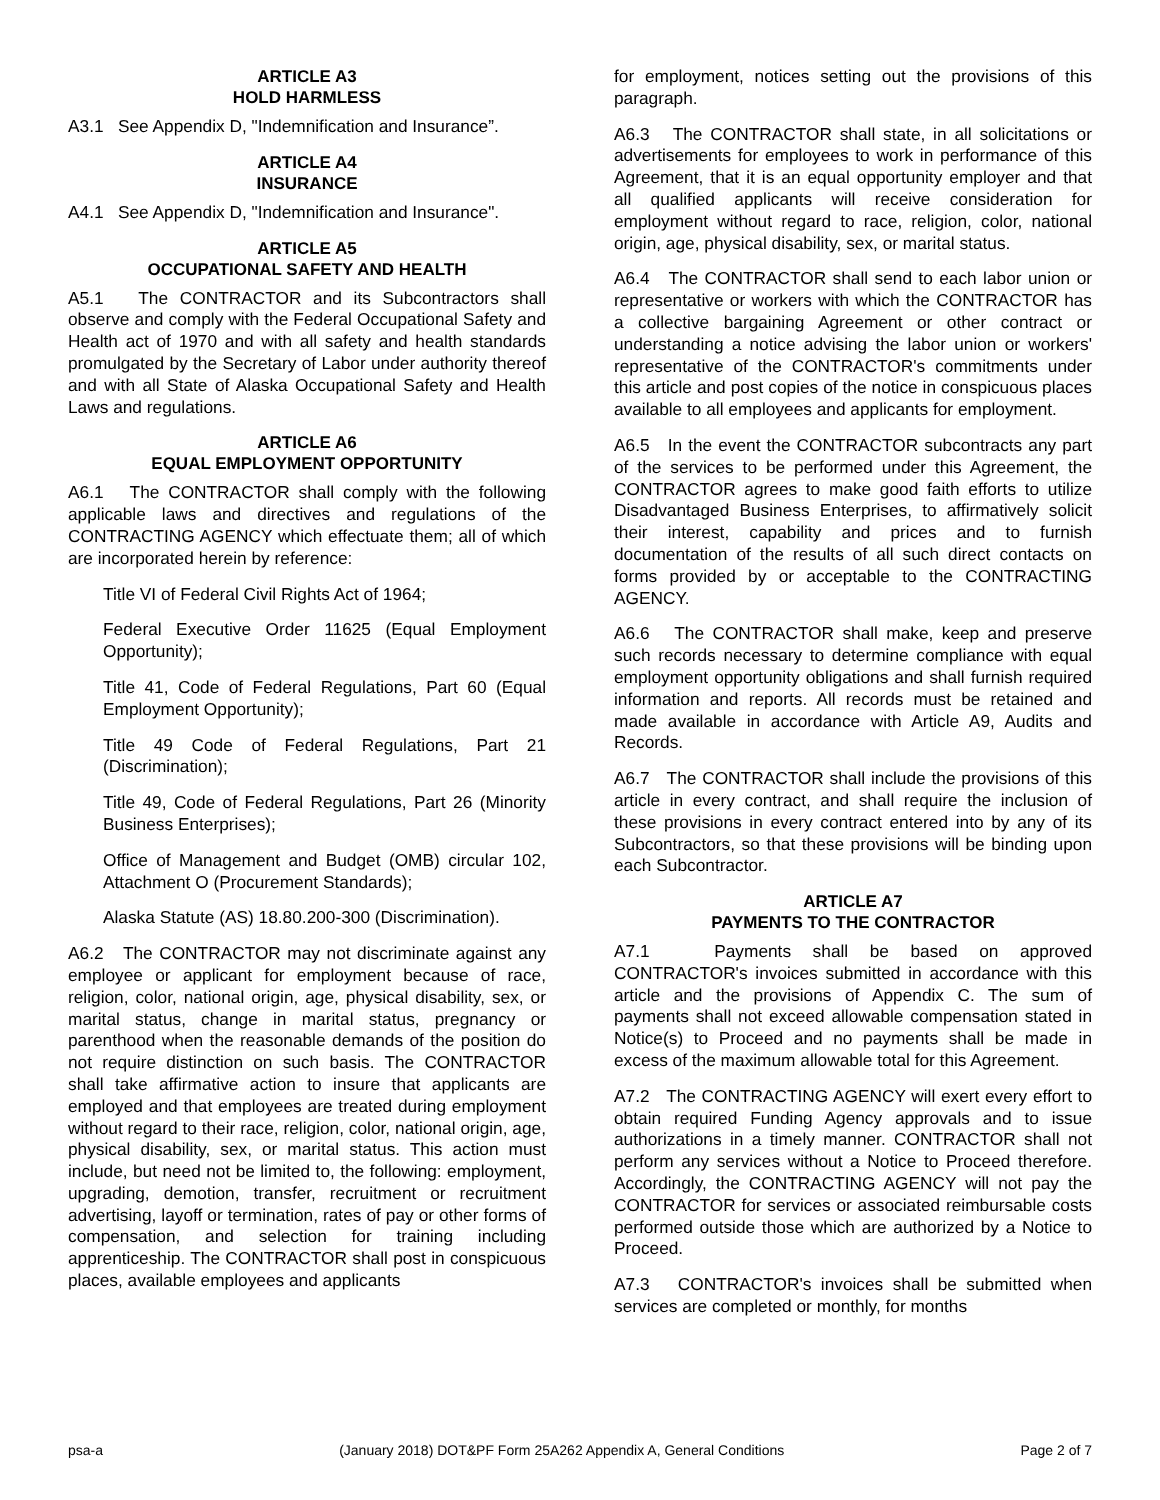ARTICLE A3
HOLD HARMLESS
A3.1 See Appendix D, "Indemnification and Insurance”.
ARTICLE A4
INSURANCE
A4.1 See Appendix D, "Indemnification and Insurance".
ARTICLE A5
OCCUPATIONAL SAFETY AND HEALTH
A5.1 The CONTRACTOR and its Subcontractors shall observe and comply with the Federal Occupational Safety and Health act of 1970 and with all safety and health standards promulgated by the Secretary of Labor under authority thereof and with all State of Alaska Occupational Safety and Health Laws and regulations.
ARTICLE A6
EQUAL EMPLOYMENT OPPORTUNITY
A6.1 The CONTRACTOR shall comply with the following applicable laws and directives and regulations of the CONTRACTING AGENCY which effectuate them; all of which are incorporated herein by reference:
Title VI of Federal Civil Rights Act of 1964;
Federal Executive Order 11625 (Equal Employment Opportunity);
Title 41, Code of Federal Regulations, Part 60 (Equal Employment Opportunity);
Title 49 Code of Federal Regulations, Part 21 (Discrimination);
Title 49, Code of Federal Regulations, Part 26 (Minority Business Enterprises);
Office of Management and Budget (OMB) circular 102, Attachment O (Procurement Standards);
Alaska Statute (AS) 18.80.200-300 (Discrimination).
A6.2 The CONTRACTOR may not discriminate against any employee or applicant for employment because of race, religion, color, national origin, age, physical disability, sex, or marital status, change in marital status, pregnancy or parenthood when the reasonable demands of the position do not require distinction on such basis. The CONTRACTOR shall take affirmative action to insure that applicants are employed and that employees are treated during employment without regard to their race, religion, color, national origin, age, physical disability, sex, or marital status. This action must include, but need not be limited to, the following: employment, upgrading, demotion, transfer, recruitment or recruitment advertising, layoff or termination, rates of pay or other forms of compensation, and selection for training including apprenticeship. The CONTRACTOR shall post in conspicuous places, available employees and applicants
for employment, notices setting out the provisions of this paragraph.
A6.3 The CONTRACTOR shall state, in all solicitations or advertisements for employees to work in performance of this Agreement, that it is an equal opportunity employer and that all qualified applicants will receive consideration for employment without regard to race, religion, color, national origin, age, physical disability, sex, or marital status.
A6.4 The CONTRACTOR shall send to each labor union or representative or workers with which the CONTRACTOR has a collective bargaining Agreement or other contract or understanding a notice advising the labor union or workers' representative of the CONTRACTOR's commitments under this article and post copies of the notice in conspicuous places available to all employees and applicants for employment.
A6.5 In the event the CONTRACTOR subcontracts any part of the services to be performed under this Agreement, the CONTRACTOR agrees to make good faith efforts to utilize Disadvantaged Business Enterprises, to affirmatively solicit their interest, capability and prices and to furnish documentation of the results of all such direct contacts on forms provided by or acceptable to the CONTRACTING AGENCY.
A6.6 The CONTRACTOR shall make, keep and preserve such records necessary to determine compliance with equal employment opportunity obligations and shall furnish required information and reports. All records must be retained and made available in accordance with Article A9, Audits and Records.
A6.7 The CONTRACTOR shall include the provisions of this article in every contract, and shall require the inclusion of these provisions in every contract entered into by any of its Subcontractors, so that these provisions will be binding upon each Subcontractor.
ARTICLE A7
PAYMENTS TO THE CONTRACTOR
A7.1 Payments shall be based on approved CONTRACTOR's invoices submitted in accordance with this article and the provisions of Appendix C. The sum of payments shall not exceed allowable compensation stated in Notice(s) to Proceed and no payments shall be made in excess of the maximum allowable total for this Agreement.
A7.2 The CONTRACTING AGENCY will exert every effort to obtain required Funding Agency approvals and to issue authorizations in a timely manner. CONTRACTOR shall not perform any services without a Notice to Proceed therefore. Accordingly, the CONTRACTING AGENCY will not pay the CONTRACTOR for services or associated reimbursable costs performed outside those which are authorized by a Notice to Proceed.
A7.3 CONTRACTOR's invoices shall be submitted when services are completed or monthly, for months
psa-a (January 2018) DOT&PF Form 25A262 Appendix A, General Conditions Page 2 of 7